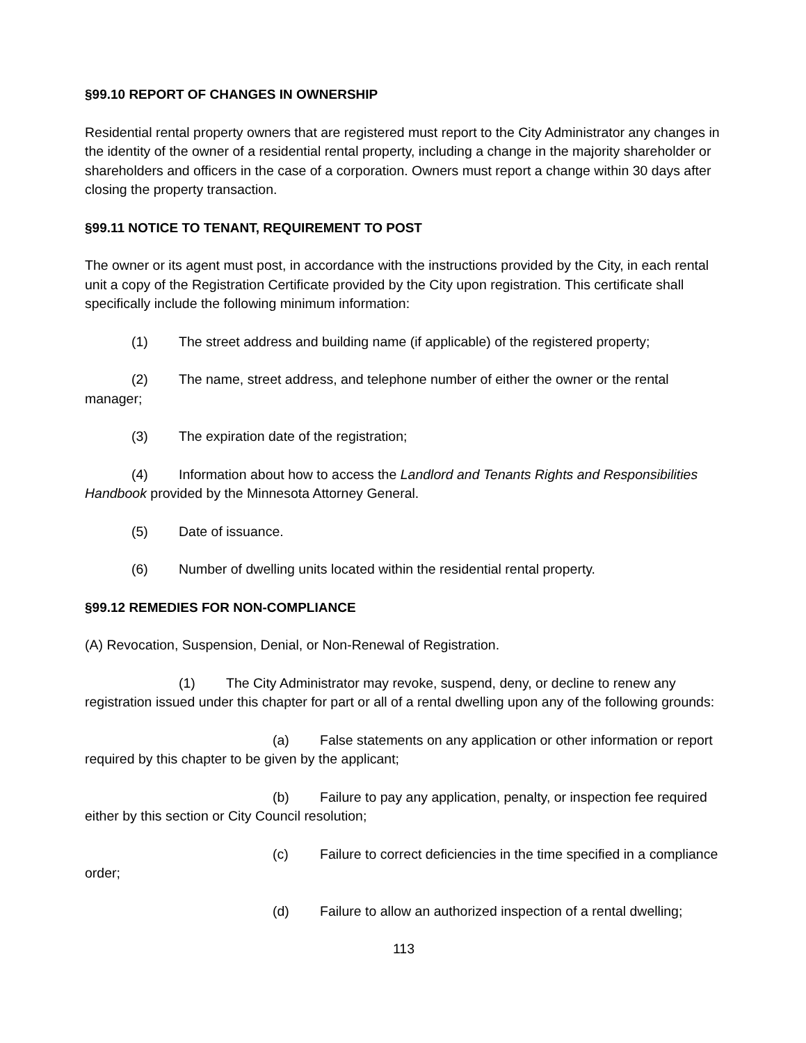§99.10 REPORT OF CHANGES IN OWNERSHIP
Residential rental property owners that are registered must report to the City Administrator any changes in the identity of the owner of a residential rental property, including a change in the majority shareholder or shareholders and officers in the case of a corporation. Owners must report a change within 30 days after closing the property transaction.
§99.11 NOTICE TO TENANT, REQUIREMENT TO POST
The owner or its agent must post, in accordance with the instructions provided by the City, in each rental unit a copy of the Registration Certificate provided by the City upon registration. This certificate shall specifically include the following minimum information:
(1) The street address and building name (if applicable) of the registered property;
(2) The name, street address, and telephone number of either the owner or the rental manager;
(3) The expiration date of the registration;
(4) Information about how to access the Landlord and Tenants Rights and Responsibilities Handbook provided by the Minnesota Attorney General.
(5) Date of issuance.
(6) Number of dwelling units located within the residential rental property.
§99.12 REMEDIES FOR NON-COMPLIANCE
(A) Revocation, Suspension, Denial, or Non-Renewal of Registration.
(1) The City Administrator may revoke, suspend, deny, or decline to renew any registration issued under this chapter for part or all of a rental dwelling upon any of the following grounds:
(a) False statements on any application or other information or report required by this chapter to be given by the applicant;
(b) Failure to pay any application, penalty, or inspection fee required either by this section or City Council resolution;
(c) Failure to correct deficiencies in the time specified in a compliance order;
(d) Failure to allow an authorized inspection of a rental dwelling;
113